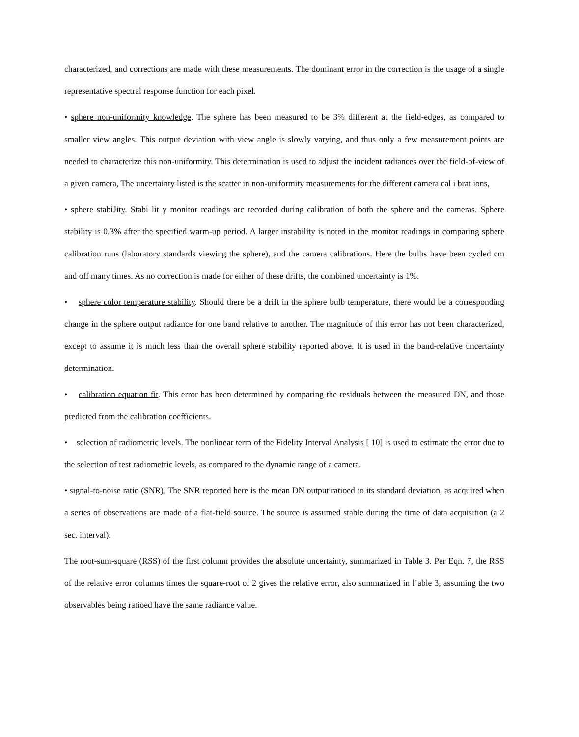characterized, and corrections are made with these measurements. The dominant error in the correction is the usage of a single representative spectral response function for each pixel.
• sphere non-uniformity knowledge. The sphere has been measured to be 3% different at the field-edges, as compared to smaller view angles. This output deviation with view angle is slowly varying, and thus only a few measurement points are needed to characterize this non-uniformity. This determination is used to adjust the incident radiances over the field-of-view of a given camera, The uncertainty listed is the scatter in non-uniformity measurements for the different camera cal i brat ions,
• sphere stabiJity. Stabi lit y monitor readings arc recorded during calibration of both the sphere and the cameras. Sphere stability is 0.3% after the specified warm-up period. A larger instability is noted in the monitor readings in comparing sphere calibration runs (laboratory standards viewing the sphere), and the camera calibrations. Here the bulbs have been cycled cm and off many times. As no correction is made for either of these drifts, the combined uncertainty is 1%.
• sphere color temperature stability. Should there be a drift in the sphere bulb temperature, there would be a corresponding change in the sphere output radiance for one band relative to another. The magnitude of this error has not been characterized, except to assume it is much less than the overall sphere stability reported above. It is used in the band-relative uncertainty determination.
• calibration equation fit. This error has been determined by comparing the residuals between the measured DN, and those predicted from the calibration coefficients.
• selection of radiometric levels. The nonlinear term of the Fidelity Interval Analysis [ 10] is used to estimate the error due to the selection of test radiometric levels, as compared to the dynamic range of a camera.
• signal-to-noise ratio (SNR). The SNR reported here is the mean DN output ratioed to its standard deviation, as acquired when a series of observations are made of a flat-field source. The source is assumed stable during the time of data acquisition (a 2 sec. interval).
The root-sum-square (RSS) of the first column provides the absolute uncertainty, summarized in Table 3. Per Eqn. 7, the RSS of the relative error columns times the square-root of 2 gives the relative error, also summarized in l’able 3, assuming the two observables being ratioed have the same radiance value.